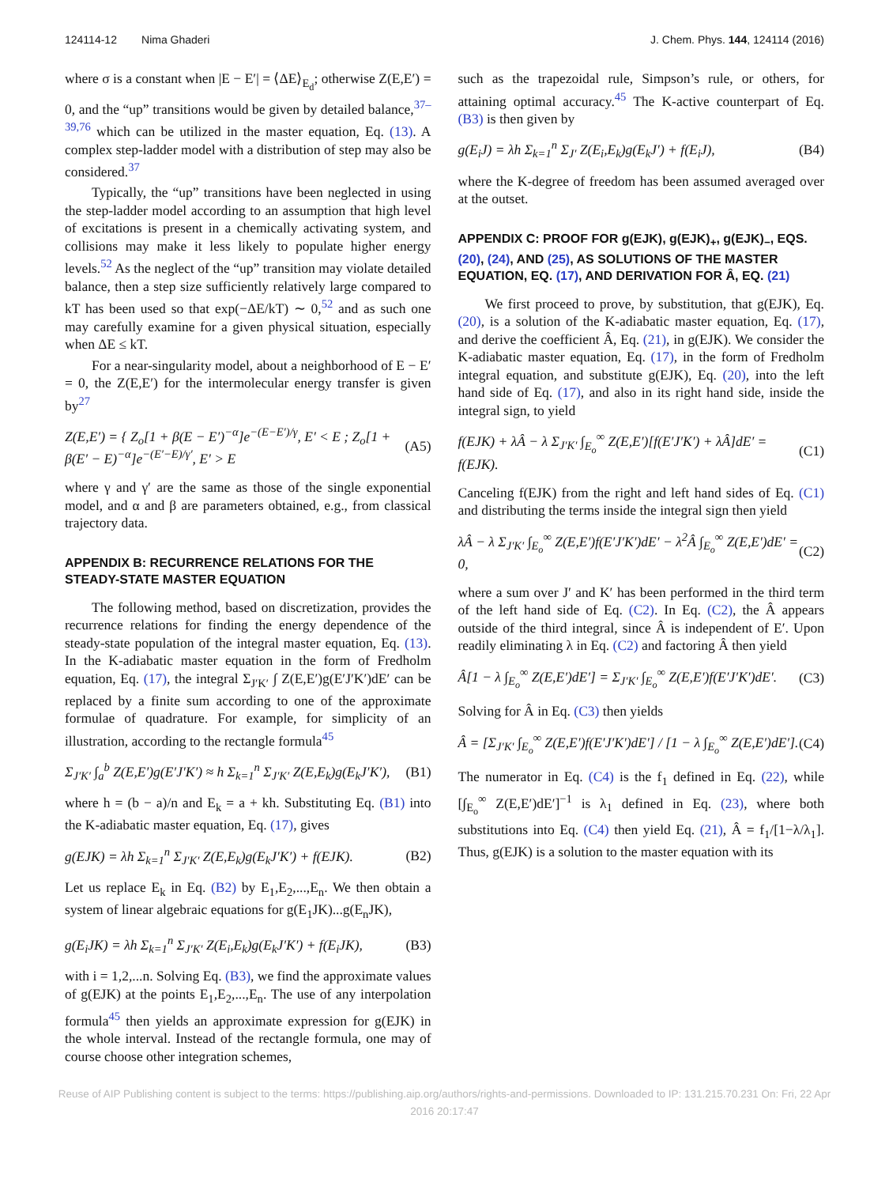124114-12 Nima Ghaderi J. Chem. Phys. 144, 124114 (2016)
where σ is a constant when |E − E′| = ⟨ΔE⟩<sub>E<sub>d</sub></sub>; otherwise Z(E,E′) = 0, and the “up” transitions would be given by detailed balance,<sup>37–39,76</sup> which can be utilized in the master equation, Eq. (13). A complex step-ladder model with a distribution of step may also be considered.<sup>37</sup>
Typically, the “up” transitions have been neglected in using the step-ladder model according to an assumption that high level of excitations is present in a chemically activating system, and collisions may make it less likely to populate higher energy levels.<sup>52</sup> As the neglect of the “up” transition may violate detailed balance, then a step size sufficiently relatively large compared to kT has been used so that exp(−ΔE/kT) ∼ 0,<sup>52</sup> and as such one may carefully examine for a given physical situation, especially when ΔE ≤ kT.
For a near-singularity model, about a neighborhood of E − E′ = 0, the Z(E,E′) for the intermolecular energy transfer is given by<sup>27</sup>
Z(E,E′) = { Z<sub>o</sub>[1 + β(E − E′)<sup>−α</sup>]e<sup>−(E−E′)/γ</sup>, E′ < E ; Z<sub>o</sub>[1 + β(E′ − E)<sup>−α</sup>]e<sup>−(E′−E)/γ′</sup>, E′ > E (A5)
where γ and γ′ are the same as those of the single exponential model, and α and β are parameters obtained, e.g., from classical trajectory data.
APPENDIX B: RECURRENCE RELATIONS FOR THE STEADY-STATE MASTER EQUATION
The following method, based on discretization, provides the recurrence relations for finding the energy dependence of the steady-state population of the integral master equation, Eq. (13). In the K-adiabatic master equation in the form of Fredholm equation, Eq. (17), the integral Σ<sub>J′K′</sub> ∫ Z(E,E′)g(E′J′K′)dE′ can be replaced by a finite sum according to one of the approximate formulae of quadrature. For example, for simplicity of an illustration, according to the rectangle formula<sup>45</sup>
Σ<sub>J′K′</sub> ∫<sub>a</sub><sup>b</sup> Z(E,E′)g(E′J′K′) ≈ h Σ<sub>k=1</sub><sup>n</sup> Σ<sub>J′K′</sub> Z(E,E<sub>k</sub>)g(E<sub>k</sub>J′K′), (B1)
where h = (b − a)/n and E<sub>k</sub> = a + kh. Substituting Eq. (B1) into the K-adiabatic master equation, Eq. (17), gives
g(EJK) = λh Σ<sub>k=1</sub><sup>n</sup> Σ<sub>J′K′</sub> Z(E,E<sub>k</sub>)g(E<sub>k</sub>J′K′) + f(EJK). (B2)
Let us replace E<sub>k</sub> in Eq. (B2) by E<sub>1</sub>,E<sub>2</sub>,...,E<sub>n</sub>. We then obtain a system of linear algebraic equations for g(E<sub>1</sub>JK)...g(E<sub>n</sub>JK),
g(E<sub>i</sub>JK) = λh Σ<sub>k=1</sub><sup>n</sup> Σ<sub>J′K′</sub> Z(E<sub>i</sub>,E<sub>k</sub>)g(E<sub>k</sub>J′K′) + f(E<sub>i</sub>JK), (B3)
with i = 1,2,...n. Solving Eq. (B3), we find the approximate values of g(EJK) at the points E<sub>1</sub>,E<sub>2</sub>,...,E<sub>n</sub>. The use of any interpolation formula<sup>45</sup> then yields an approximate expression for g(EJK) in the whole interval. Instead of the rectangle formula, one may of course choose other integration schemes,
such as the trapezoidal rule, Simpson’s rule, or others, for attaining optimal accuracy.<sup>45</sup> The K-active counterpart of Eq. (B3) is then given by
g(E<sub>i</sub>J) = λh Σ<sub>k=1</sub><sup>n</sup> Σ<sub>J′</sub> Z(E<sub>i</sub>,E<sub>k</sub>)g(E<sub>k</sub>J′) + f(E<sub>i</sub>J), (B4)
where the K-degree of freedom has been assumed averaged over at the outset.
APPENDIX C: PROOF FOR g(EJK), g(EJK)<sub>+</sub>, g(EJK)<sub>−</sub>, EQS. (20), (24), AND (25), AS SOLUTIONS OF THE MASTER EQUATION, EQ. (17), AND DERIVATION FOR Â, EQ. (21)
We first proceed to prove, by substitution, that g(EJK), Eq. (20), is a solution of the K-adiabatic master equation, Eq. (17), and derive the coefficient Â, Eq. (21), in g(EJK). We consider the K-adiabatic master equation, Eq. (17), in the form of Fredholm integral equation, and substitute g(EJK), Eq. (20), into the left hand side of Eq. (17), and also in its right hand side, inside the integral sign, to yield
f(EJK) + λÂ − λ Σ<sub>J′K′</sub> ∫<sub>E<sub>o</sub></sub><sup>∞</sup> Z(E,E′)[f(E′J′K′) + λÂ]dE′ = f(EJK). (C1)
Canceling f(EJK) from the right and left hand sides of Eq. (C1) and distributing the terms inside the integral sign then yield
λÂ − λ Σ<sub>J′K′</sub> ∫<sub>E<sub>o</sub></sub><sup>∞</sup> Z(E,E′)f(E′J′K′)dE′ − λ<sup>2</sup>Â ∫<sub>E<sub>o</sub></sub><sup>∞</sup> Z(E,E′)dE′ = 0, (C2)
where a sum over J′ and K′ has been performed in the third term of the left hand side of Eq. (C2). In Eq. (C2), the Â appears outside of the third integral, since Â is independent of E′. Upon readily eliminating λ in Eq. (C2) and factoring Â then yield
Â[1 − λ ∫<sub>E<sub>o</sub></sub><sup>∞</sup> Z(E,E′)dE′] = Σ<sub>J′K′</sub> ∫<sub>E<sub>o</sub></sub><sup>∞</sup> Z(E,E′)f(E′J′K′)dE′. (C3)
Solving for Â in Eq. (C3) then yields
Â = [Σ<sub>J′K′</sub> ∫<sub>E<sub>o</sub></sub><sup>∞</sup> Z(E,E′)f(E′J′K′)dE′] / [1 − λ ∫<sub>E<sub>o</sub></sub><sup>∞</sup> Z(E,E′)dE′]. (C4)
The numerator in Eq. (C4) is the f<sub>1</sub> defined in Eq. (22), while [∫<sub>E<sub>o</sub></sub><sup>∞</sup> Z(E,E′)dE′]<sup>−1</sup> is λ<sub>1</sub> defined in Eq. (23), where both substitutions into Eq. (C4) then yield Eq. (21), Â = f<sub>1</sub>/[1−λ/λ<sub>1</sub>]. Thus, g(EJK) is a solution to the master equation with its
Reuse of AIP Publishing content is subject to the terms: https://publishing.aip.org/authors/rights-and-permissions. Downloaded to IP: 131.215.70.231 On: Fri, 22 Apr
2016 20:17:47